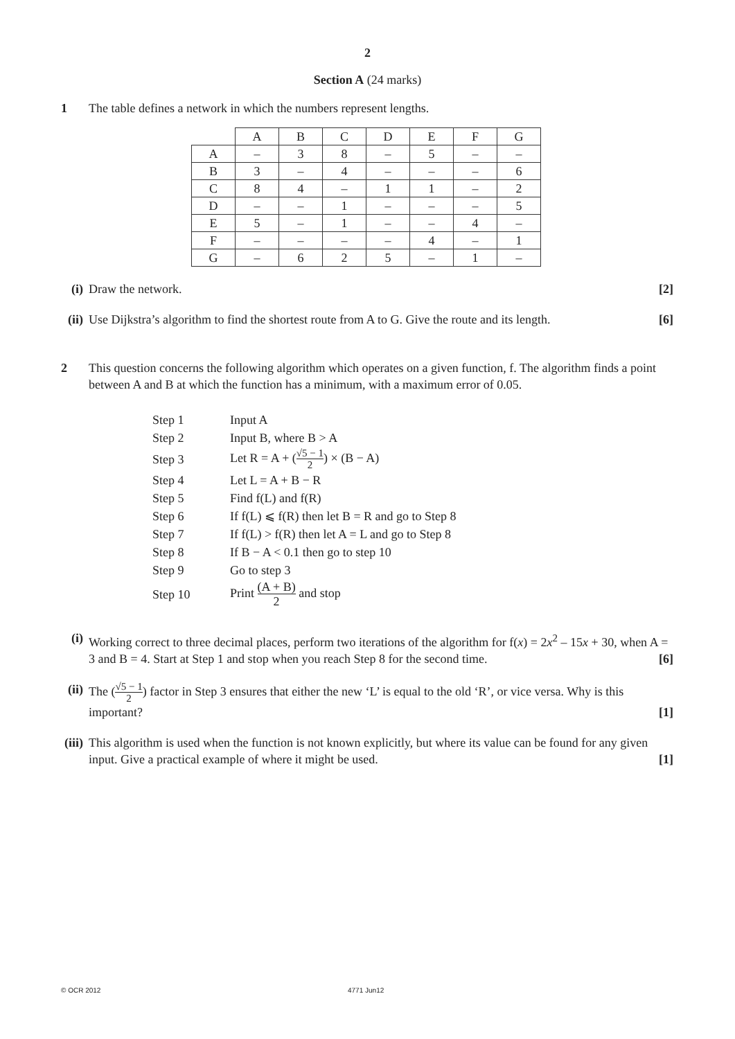2
Section A (24 marks)
1 The table defines a network in which the numbers represent lengths.
| | A | B | C | D | E | F | G |
| A | – | 3 | 8 | – | 5 | – | – |
| B | 3 | – | 4 | – | – | – | 6 |
| C | 8 | 4 | – | 1 | 1 | – | 2 |
| D | – | – | 1 | – | – | – | 5 |
| E | 5 | – | 1 | – | – | 4 | – |
| F | – | – | – | – | 4 | – | 1 |
| G | – | 6 | 2 | 5 | – | 1 | – |
(i) Draw the network. [2]
(ii) Use Dijkstra’s algorithm to find the shortest route from A to G. Give the route and its length. [6]
2 This question concerns the following algorithm which operates on a given function, f. The algorithm finds a point between A and B at which the function has a minimum, with a maximum error of 0.05.
| Step 1 | Input A |
| Step 2 | Input B, where B > A |
| Step 3 | Let R = A + ( √5 − 1 2 ) × (B − A) |
| Step 4 | Let L = A + B − R |
| Step 5 | Find f(L) and f(R) |
| Step 6 | If f(L) ⩽ f(R) then let B = R and go to Step 8 |
| Step 7 | If f(L) > f(R) then let A = L and go to Step 8 |
| Step 8 | If B − A < 0.1 then go to step 10 |
| Step 9 | Go to step 3 |
| Step 10 | Print (A + B) 2 and stop |
(i) Working correct to three decimal places, perform two iterations of the algorithm for f(x) = 2x<sup>2</sup> – 15x + 30, when A = 3 and B = 4. Start at Step 1 and stop when you reach Step 8 for the second time. [6]
(ii) The (√5 − 1 2) factor in Step 3 ensures that either the new ‘L’ is equal to the old ‘R’, or vice versa. Why is this important? [1]
(iii)
This algorithm is used when the function is not known explicitly, but where its value can be found for any given input. Give a practical example of where it might be used. [1]
© OCR 2012 4771 Jun12